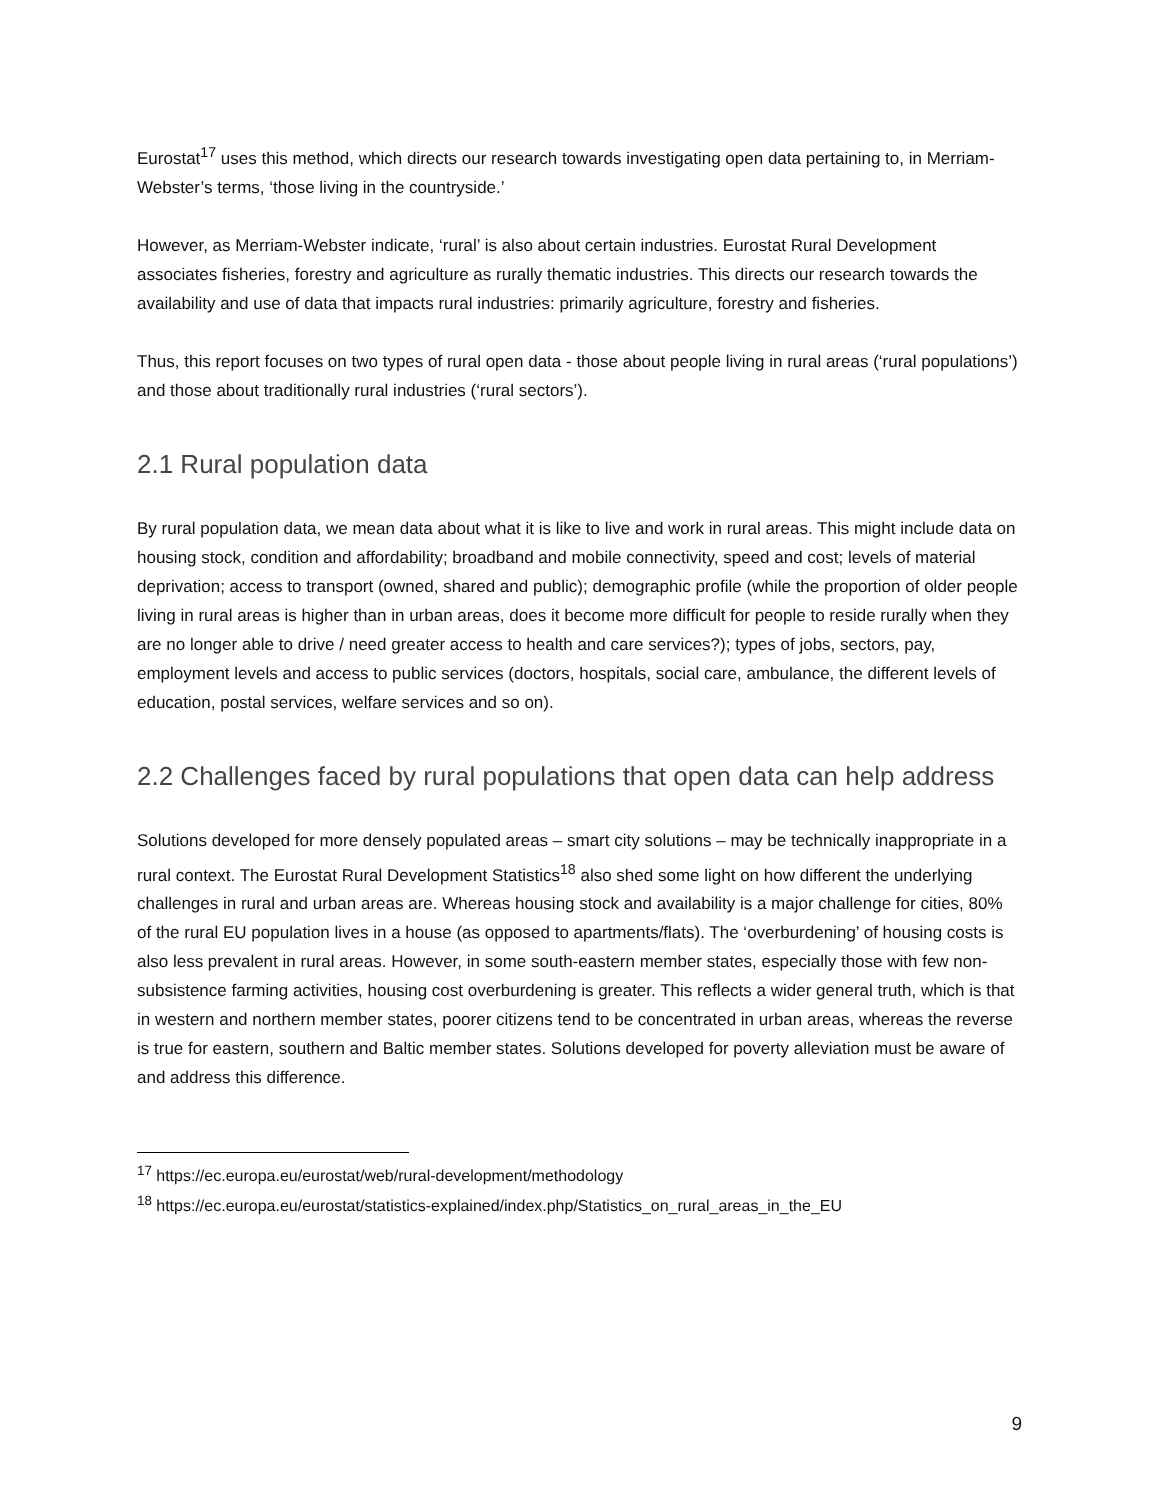Eurostat<sup>17</sup> uses this method, which directs our research towards investigating open data pertaining to, in Merriam-Webster’s terms, ‘those living in the countryside.’
However, as Merriam-Webster indicate, ‘rural’ is also about certain industries. Eurostat Rural Development associates fisheries, forestry and agriculture as rurally thematic industries. This directs our research towards the availability and use of data that impacts rural industries: primarily agriculture, forestry and fisheries.
Thus, this report focuses on two types of rural open data - those about people living in rural areas (‘rural populations’) and those about traditionally rural industries (‘rural sectors’).
2.1 Rural population data
By rural population data, we mean data about what it is like to live and work in rural areas. This might include data on housing stock, condition and affordability; broadband and mobile connectivity, speed and cost; levels of material deprivation; access to transport (owned, shared and public); demographic profile (while the proportion of older people living in rural areas is higher than in urban areas, does it become more difficult for people to reside rurally when they are no longer able to drive / need greater access to health and care services?); types of jobs, sectors, pay, employment levels and access to public services (doctors, hospitals, social care, ambulance, the different levels of education, postal services, welfare services and so on).
2.2 Challenges faced by rural populations that open data can help address
Solutions developed for more densely populated areas – smart city solutions – may be technically inappropriate in a rural context. The Eurostat Rural Development Statistics<sup>18</sup> also shed some light on how different the underlying challenges in rural and urban areas are. Whereas housing stock and availability is a major challenge for cities, 80% of the rural EU population lives in a house (as opposed to apartments/flats). The ‘overburdening’ of housing costs is also less prevalent in rural areas. However, in some south-eastern member states, especially those with few non-subsistence farming activities, housing cost overburdening is greater. This reflects a wider general truth, which is that in western and northern member states, poorer citizens tend to be concentrated in urban areas, whereas the reverse is true for eastern, southern and Baltic member states. Solutions developed for poverty alleviation must be aware of and address this difference.
<sup>17</sup> https://ec.europa.eu/eurostat/web/rural-development/methodology
<sup>18</sup> https://ec.europa.eu/eurostat/statistics-explained/index.php/Statistics_on_rural_areas_in_the_EU
9